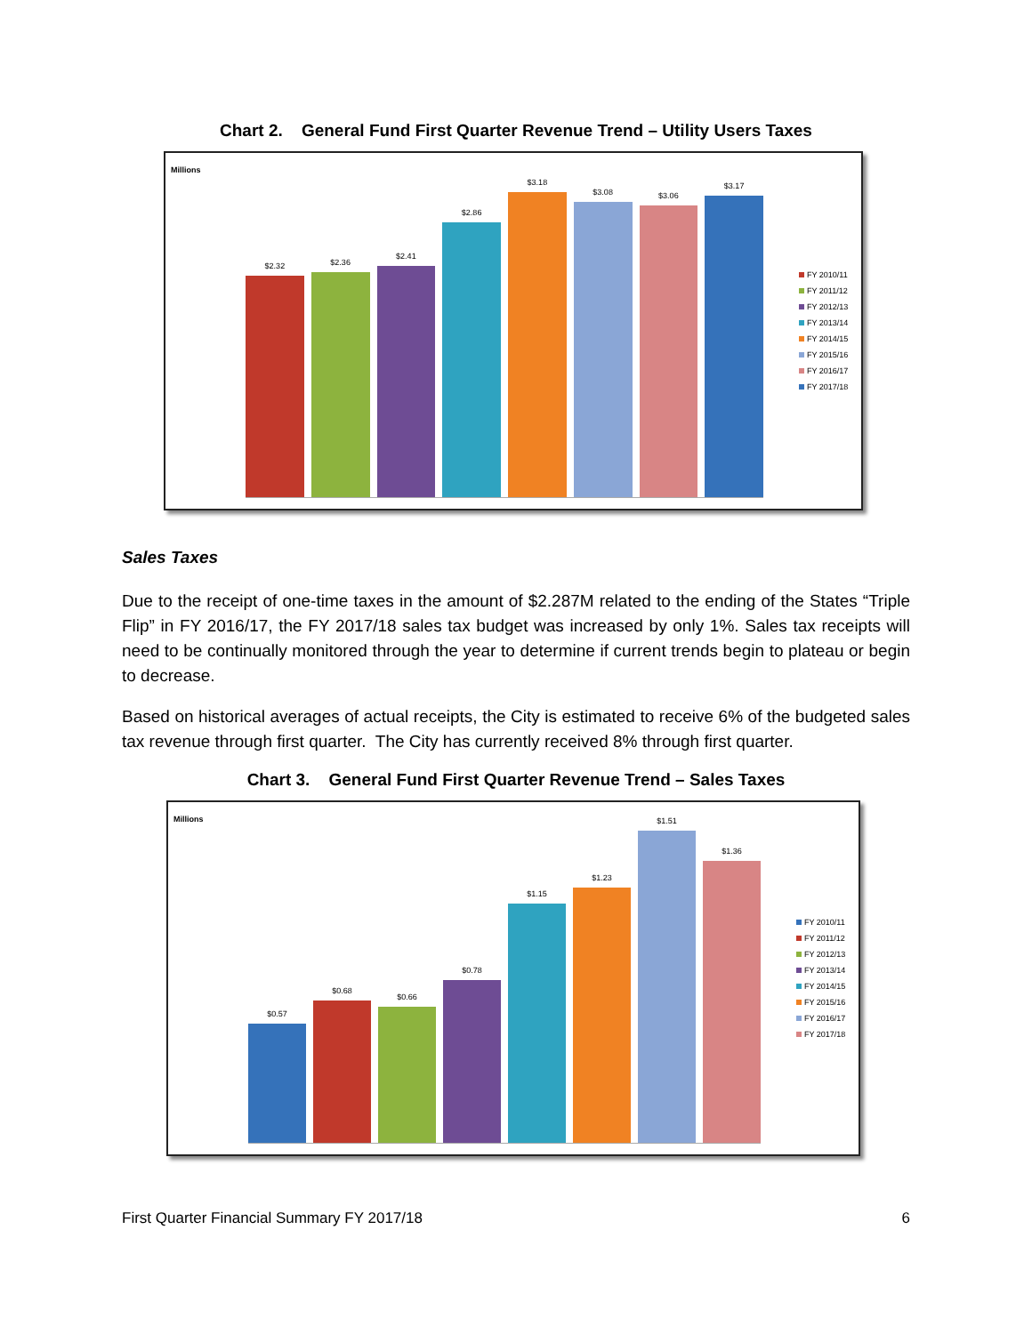Chart 2. General Fund First Quarter Revenue Trend – Utility Users Taxes
Millions
$2.32
$2.36
$2.41
$2.86
$3.18
$3.08
$3.06
$3.17
FY 2010/11
FY 2011/12
FY 2012/13
FY 2013/14
FY 2014/15
FY 2015/16
FY 2016/17
FY 2017/18
Sales Taxes
Due to the receipt of one-time taxes in the amount of $2.287M related to the ending of the States “Triple Flip” in FY 2016/17, the FY 2017/18 sales tax budget was increased by only 1%. Sales tax receipts will need to be continually monitored through the year to determine if current trends begin to plateau or begin to decrease.
Based on historical averages of actual receipts, the City is estimated to receive 6% of the budgeted sales tax revenue through first quarter. The City has currently received 8% through first quarter.
Chart 3. General Fund First Quarter Revenue Trend – Sales Taxes
Millions
$0.57
$0.68
$0.66
$0.78
$1.15
$1.23
$1.51
$1.36
FY 2010/11
FY 2011/12
FY 2012/13
FY 2013/14
FY 2014/15
FY 2015/16
FY 2016/17
FY 2017/18
First Quarter Financial Summary FY 2017/18 6